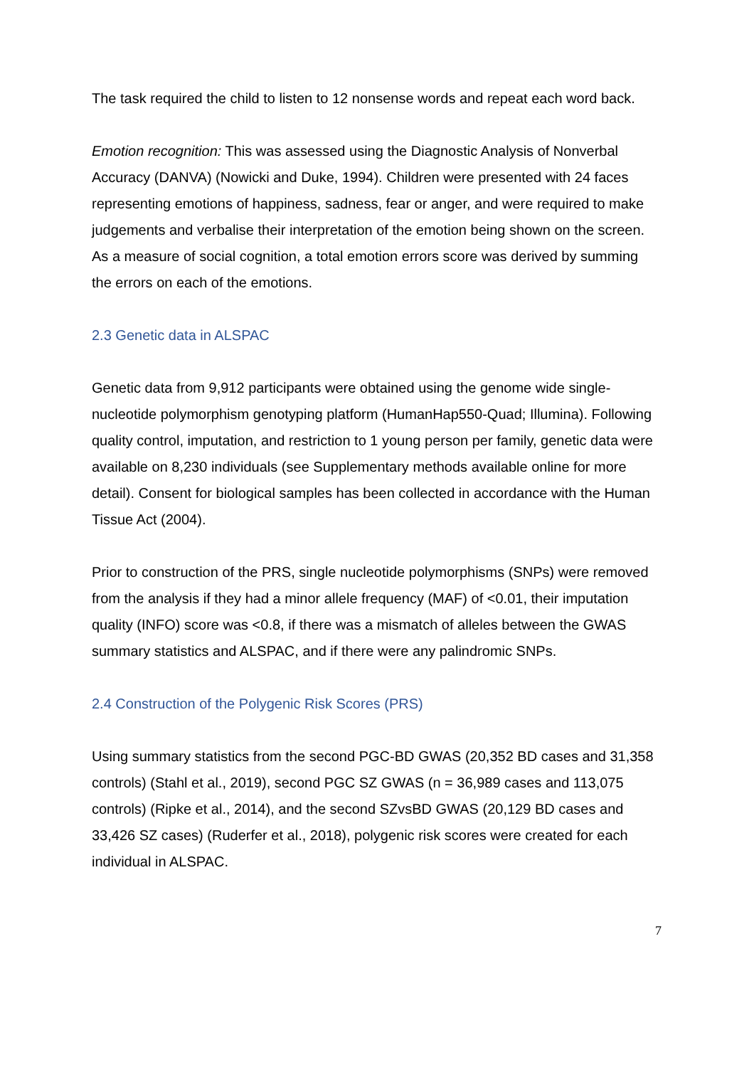The task required the child to listen to 12 nonsense words and repeat each word back.
Emotion recognition: This was assessed using the Diagnostic Analysis of Nonverbal Accuracy (DANVA) (Nowicki and Duke, 1994). Children were presented with 24 faces representing emotions of happiness, sadness, fear or anger, and were required to make judgements and verbalise their interpretation of the emotion being shown on the screen. As a measure of social cognition, a total emotion errors score was derived by summing the errors on each of the emotions.
2.3 Genetic data in ALSPAC
Genetic data from 9,912 participants were obtained using the genome wide single-nucleotide polymorphism genotyping platform (HumanHap550-Quad; Illumina). Following quality control, imputation, and restriction to 1 young person per family, genetic data were available on 8,230 individuals (see Supplementary methods available online for more detail). Consent for biological samples has been collected in accordance with the Human Tissue Act (2004).
Prior to construction of the PRS, single nucleotide polymorphisms (SNPs) were removed from the analysis if they had a minor allele frequency (MAF) of <0.01, their imputation quality (INFO) score was <0.8, if there was a mismatch of alleles between the GWAS summary statistics and ALSPAC, and if there were any palindromic SNPs.
2.4 Construction of the Polygenic Risk Scores (PRS)
Using summary statistics from the second PGC-BD GWAS (20,352 BD cases and 31,358 controls) (Stahl et al., 2019), second PGC SZ GWAS (n = 36,989 cases and 113,075 controls) (Ripke et al., 2014), and the second SZvsBD GWAS (20,129 BD cases and 33,426 SZ cases) (Ruderfer et al., 2018), polygenic risk scores were created for each individual in ALSPAC.
7